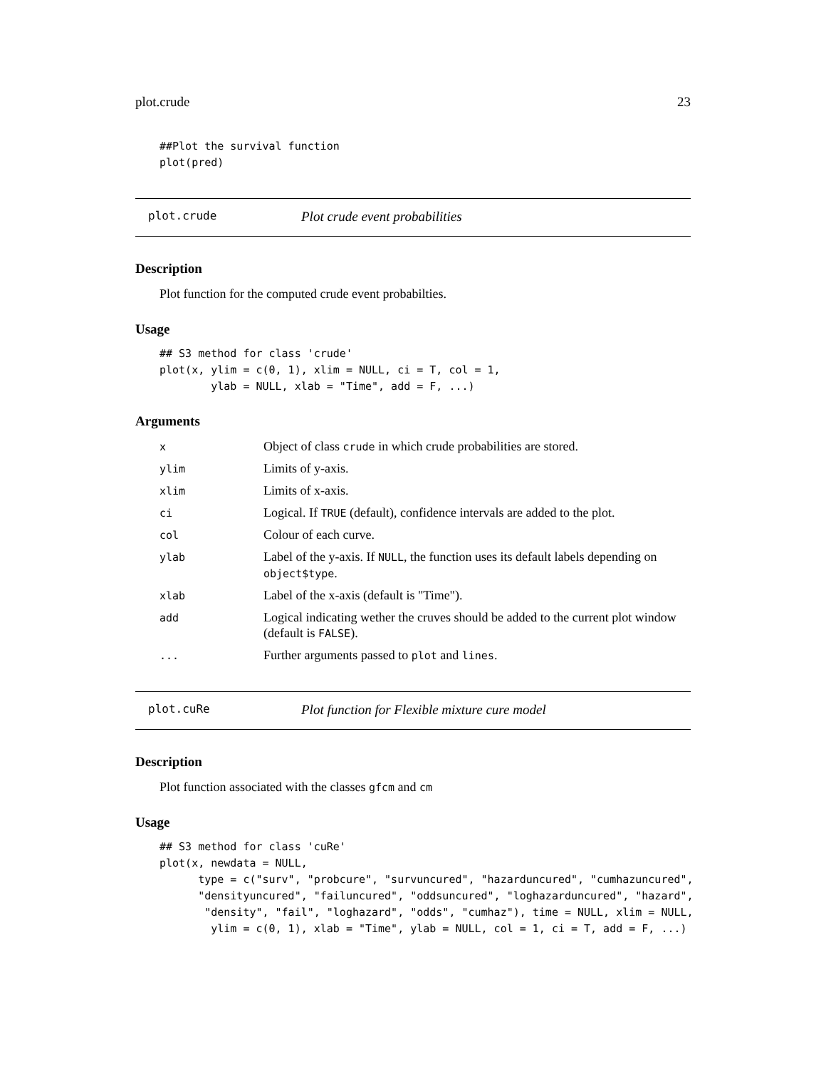plot.crude 23
##Plot the survival function
plot(pred)
plot.crude Plot crude event probabilities
Description
Plot function for the computed crude event probabilties.
Usage
## S3 method for class 'crude'
plot(x, ylim = c(0, 1), xlim = NULL, ci = T, col = 1,
        ylab = NULL, xlab = "Time", add = F, ...)
Arguments
| x | Object of class crude in which crude probabilities are stored. |
| ylim | Limits of y-axis. |
| xlim | Limits of x-axis. |
| ci | Logical. If TRUE (default), confidence intervals are added to the plot. |
| col | Colour of each curve. |
| ylab | Label of the y-axis. If NULL , the function uses its default labels depending on object$type . |
| xlab | Label of the x-axis (default is "Time"). |
| add | Logical indicating wether the cruves should be added to the current plot window (default is FALSE ). |
| ... | Further arguments passed to plot and lines . |
plot.cuRe Plot function for Flexible mixture cure model
Description
Plot function associated with the classes gfcm and cm
Usage
## S3 method for class 'cuRe'
plot(x, newdata = NULL,
      type = c("surv", "probcure", "survuncured", "hazarduncured", "cumhazuncured",
      "densityuncured", "failuncured", "oddsuncured", "loghazarduncured", "hazard",
       "density", "fail", "loghazard", "odds", "cumhaz"), time = NULL, xlim = NULL,
        ylim = c(0, 1), xlab = "Time", ylab = NULL, col = 1, ci = T, add = F, ...)